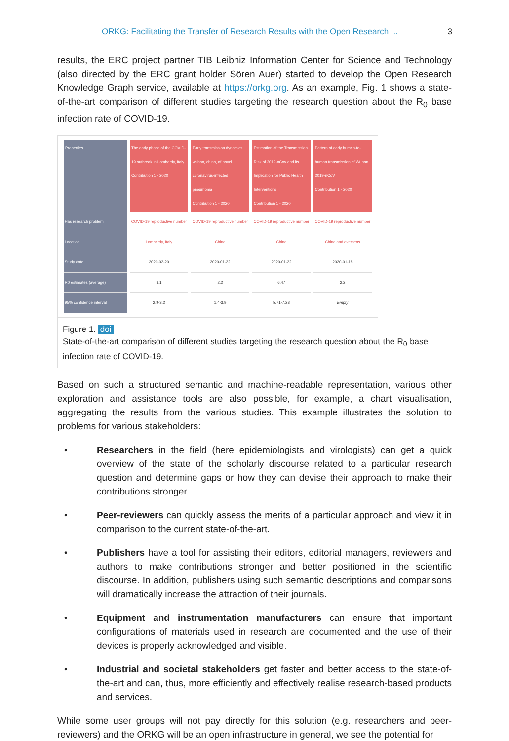ORKG: Facilitating the Transfer of Research Results with the Open Research ... 3
results, the ERC project partner TIB Leibniz Information Center for Science and Technology (also directed by the ERC grant holder Sören Auer) started to develop the Open Research Knowledge Graph service, available at https://orkg.org. As an example, Fig. 1 shows a state-of-the-art comparison of different studies targeting the research question about the R<sub>0</sub> base infection rate of COVID-19.
| Properties | The early phase of the COVID-19 outbreak in Lombardy, Italy Contribution 1 - 2020 | Early transmission dynamics wuhan, china, of novel coronavirus-infected pneumonia Contribution 1 - 2020 | Estimation of the Transmission Risk of 2019-nCov and its Implication for Public Health Interventions Contribution 1 - 2020 | Pattern of early human-to-human transmission of Wuhan 2019-nCoV Contribution 1 - 2020 |
| --- | --- | --- | --- | --- |
| Has research problem | COVID-19 reproductive number | COVID-19 reproductive number | COVID-19 reproductive number | COVID-19 reproductive number |
| Location | Lombardy, Italy | China | China | China and overseas |
| Study date | 2020-02-20 | 2020-01-22 | 2020-01-22 | 2020-01-18 |
| R0 estimates (average) | 3.1 | 2.2 | 6.47 | 2.2 |
| 95% confidence interval | 2.9-3.2 | 1.4-3.9 | 5.71-7.23 | Empty |
Figure 1. doi
State-of-the-art comparison of different studies targeting the research question about the R<sub>0</sub> base infection rate of COVID-19.
Based on such a structured semantic and machine-readable representation, various other exploration and assistance tools are also possible, for example, a chart visualisation, aggregating the results from the various studies. This example illustrates the solution to problems for various stakeholders:
• Researchers in the field (here epidemiologists and virologists) can get a quick overview of the state of the scholarly discourse related to a particular research question and determine gaps or how they can devise their approach to make their contributions stronger.
• Peer-reviewers can quickly assess the merits of a particular approach and view it in comparison to the current state-of-the-art.
• Publishers have a tool for assisting their editors, editorial managers, reviewers and authors to make contributions stronger and better positioned in the scientific discourse. In addition, publishers using such semantic descriptions and comparisons will dramatically increase the attraction of their journals.
• Equipment and instrumentation manufacturers can ensure that important configurations of materials used in research are documented and the use of their devices is properly acknowledged and visible.
• Industrial and societal stakeholders get faster and better access to the state-of-the-art and can, thus, more efficiently and effectively realise research-based products and services.
While some user groups will not pay directly for this solution (e.g. researchers and peer-reviewers) and the ORKG will be an open infrastructure in general, we see the potential for